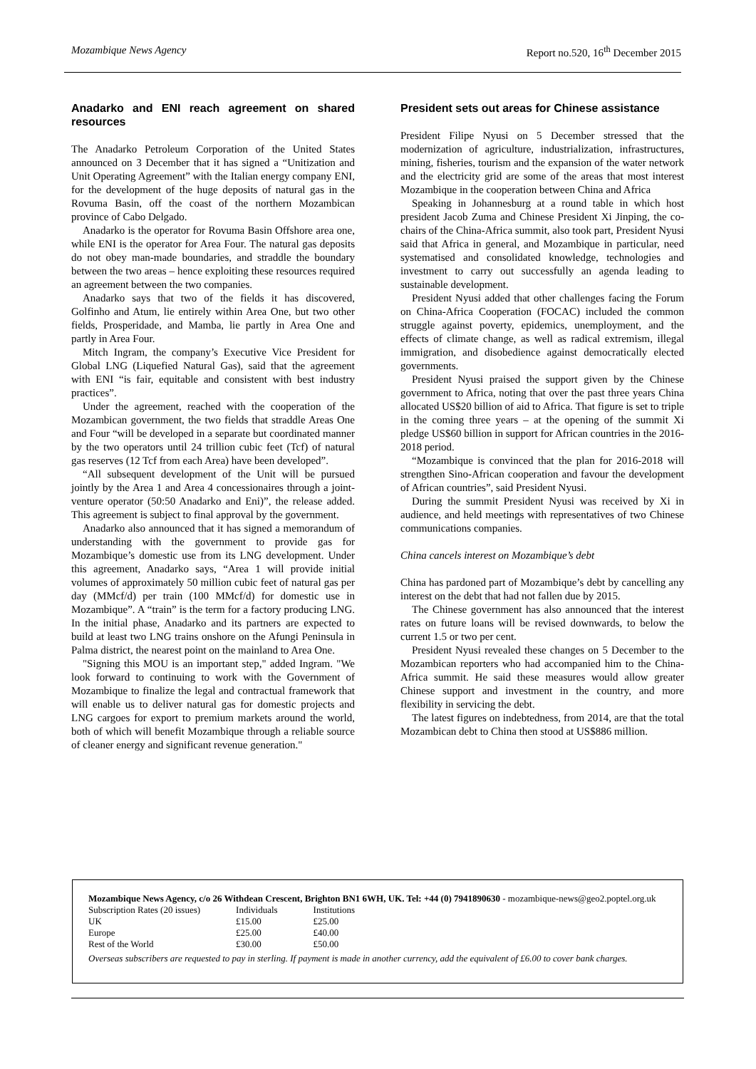Mozambique News Agency Report no.520, 16<sup>th</sup> December 2015
Anadarko and ENI reach agreement on shared resources
The Anadarko Petroleum Corporation of the United States announced on 3 December that it has signed a “Unitization and Unit Operating Agreement” with the Italian energy company ENI, for the development of the huge deposits of natural gas in the Rovuma Basin, off the coast of the northern Mozambican province of Cabo Delgado.
Anadarko is the operator for Rovuma Basin Offshore area one, while ENI is the operator for Area Four. The natural gas deposits do not obey man-made boundaries, and straddle the boundary between the two areas – hence exploiting these resources required an agreement between the two companies.
Anadarko says that two of the fields it has discovered, Golfinho and Atum, lie entirely within Area One, but two other fields, Prosperidade, and Mamba, lie partly in Area One and partly in Area Four.
Mitch Ingram, the company’s Executive Vice President for Global LNG (Liquefied Natural Gas), said that the agreement with ENI “is fair, equitable and consistent with best industry practices”.
Under the agreement, reached with the cooperation of the Mozambican government, the two fields that straddle Areas One and Four “will be developed in a separate but coordinated manner by the two operators until 24 trillion cubic feet (Tcf) of natural gas reserves (12 Tcf from each Area) have been developed”.
“All subsequent development of the Unit will be pursued jointly by the Area 1 and Area 4 concessionaires through a joint-venture operator (50:50 Anadarko and Eni)”, the release added. This agreement is subject to final approval by the government.
Anadarko also announced that it has signed a memorandum of understanding with the government to provide gas for Mozambique’s domestic use from its LNG development. Under this agreement, Anadarko says, “Area 1 will provide initial volumes of approximately 50 million cubic feet of natural gas per day (MMcf/d) per train (100 MMcf/d) for domestic use in Mozambique”. A “train” is the term for a factory producing LNG. In the initial phase, Anadarko and its partners are expected to build at least two LNG trains onshore on the Afungi Peninsula in Palma district, the nearest point on the mainland to Area One.
"Signing this MOU is an important step," added Ingram. "We look forward to continuing to work with the Government of Mozambique to finalize the legal and contractual framework that will enable us to deliver natural gas for domestic projects and LNG cargoes for export to premium markets around the world, both of which will benefit Mozambique through a reliable source of cleaner energy and significant revenue generation."
President sets out areas for Chinese assistance
President Filipe Nyusi on 5 December stressed that the modernization of agriculture, industrialization, infrastructures, mining, fisheries, tourism and the expansion of the water network and the electricity grid are some of the areas that most interest Mozambique in the cooperation between China and Africa
Speaking in Johannesburg at a round table in which host president Jacob Zuma and Chinese President Xi Jinping, the co-chairs of the China-Africa summit, also took part, President Nyusi said that Africa in general, and Mozambique in particular, need systematised and consolidated knowledge, technologies and investment to carry out successfully an agenda leading to sustainable development.
President Nyusi added that other challenges facing the Forum on China-Africa Cooperation (FOCAC) included the common struggle against poverty, epidemics, unemployment, and the effects of climate change, as well as radical extremism, illegal immigration, and disobedience against democratically elected governments.
President Nyusi praised the support given by the Chinese government to Africa, noting that over the past three years China allocated US$20 billion of aid to Africa. That figure is set to triple in the coming three years – at the opening of the summit Xi pledge US$60 billion in support for African countries in the 2016-2018 period.
“Mozambique is convinced that the plan for 2016-2018 will strengthen Sino-African cooperation and favour the development of African countries”, said President Nyusi.
During the summit President Nyusi was received by Xi in audience, and held meetings with representatives of two Chinese communications companies.
China cancels interest on Mozambique’s debt
China has pardoned part of Mozambique’s debt by cancelling any interest on the debt that had not fallen due by 2015.
The Chinese government has also announced that the interest rates on future loans will be revised downwards, to below the current 1.5 or two per cent.
President Nyusi revealed these changes on 5 December to the Mozambican reporters who had accompanied him to the China-Africa summit. He said these measures would allow greater Chinese support and investment in the country, and more flexibility in servicing the debt.
The latest figures on indebtedness, from 2014, are that the total Mozambican debt to China then stood at US$886 million.
Mozambique News Agency, c/o 26 Withdean Crescent, Brighton BN1 6WH, UK. Tel: +44 (0) 7941890630 - mozambique-news@geo2.poptel.org.uk
| Subscription Rates (20 issues) | Individuals | Institutions |
| UK | £15.00 | £25.00 |
| Europe | £25.00 | £40.00 |
| Rest of the World | £30.00 | £50.00 |
Overseas subscribers are requested to pay in sterling. If payment is made in another currency, add the equivalent of £6.00 to cover bank charges.